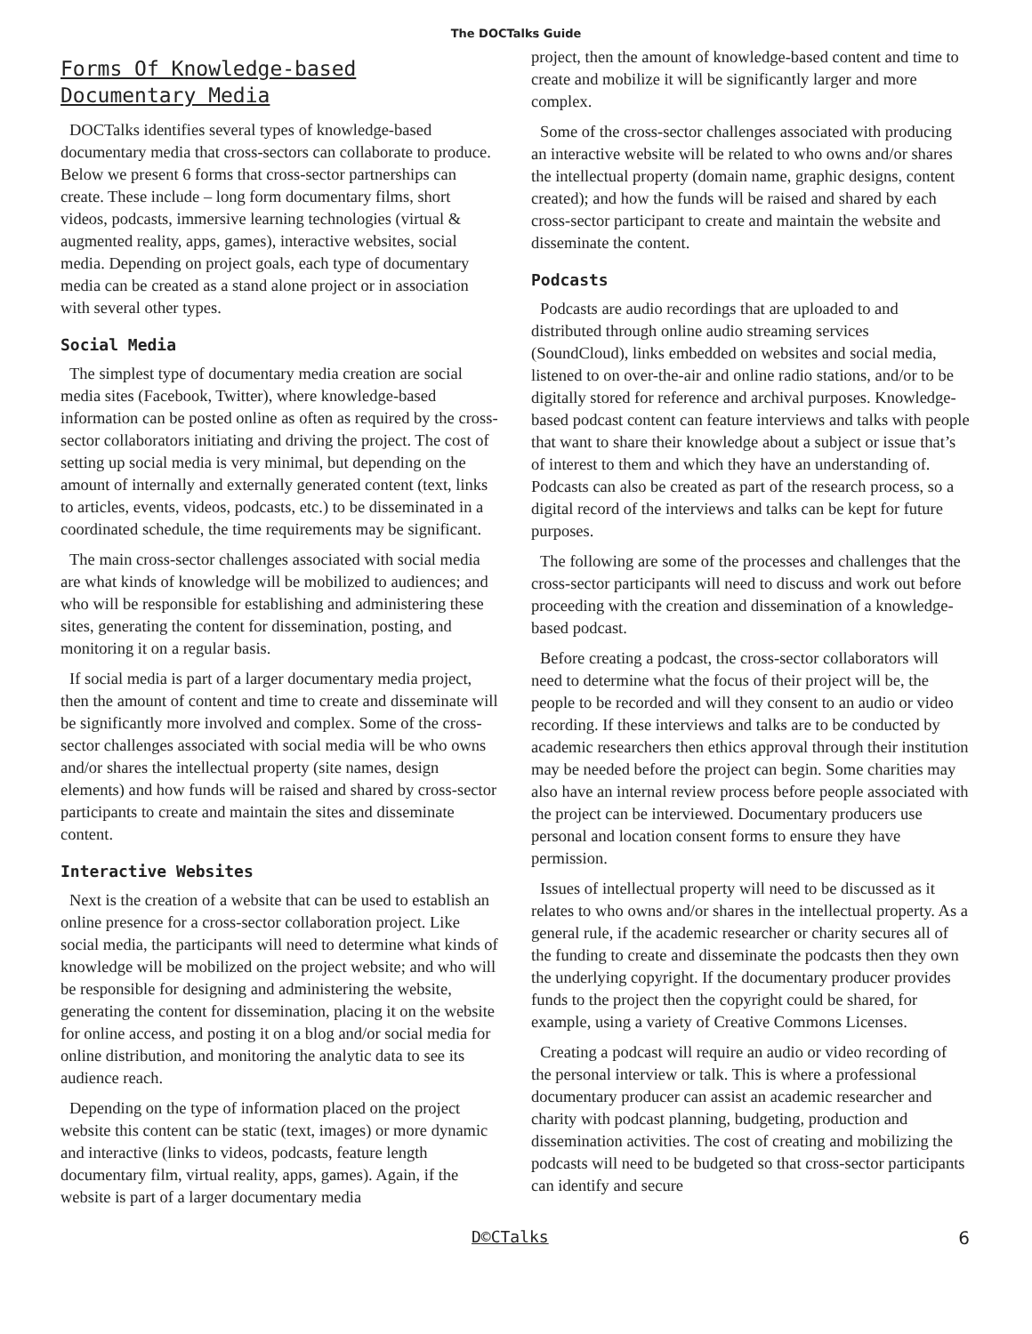The DOCTalks Guide
Forms Of Knowledge-based Documentary Media
DOCTalks identifies several types of knowledge-based documentary media that cross-sectors can collaborate to produce. Below we present 6 forms that cross-sector partnerships can create. These include – long form documentary films, short videos, podcasts, immersive learning technologies (virtual & augmented reality, apps, games), interactive websites, social media. Depending on project goals, each type of documentary media can be created as a stand alone project or in association with several other types.
Social Media
The simplest type of documentary media creation are social media sites (Facebook, Twitter), where knowledge-based information can be posted online as often as required by the cross-sector collaborators initiating and driving the project. The cost of setting up social media is very minimal, but depending on the amount of internally and externally generated content (text, links to articles, events, videos, podcasts, etc.) to be disseminated in a coordinated schedule, the time requirements may be significant.
The main cross-sector challenges associated with social media are what kinds of knowledge will be mobilized to audiences; and who will be responsible for establishing and administering these sites, generating the content for dissemination, posting, and monitoring it on a regular basis.
If social media is part of a larger documentary media project, then the amount of content and time to create and disseminate will be significantly more involved and complex. Some of the cross-sector challenges associated with social media will be who owns and/or shares the intellectual property (site names, design elements) and how funds will be raised and shared by cross-sector participants to create and maintain the sites and disseminate content.
Interactive Websites
Next is the creation of a website that can be used to establish an online presence for a cross-sector collaboration project. Like social media, the participants will need to determine what kinds of knowledge will be mobilized on the project website; and who will be responsible for designing and administering the website, generating the content for dissemination, placing it on the website for online access, and posting it on a blog and/or social media for online distribution, and monitoring the analytic data to see its audience reach.
Depending on the type of information placed on the project website this content can be static (text, images) or more dynamic and interactive (links to videos, podcasts, feature length documentary film, virtual reality, apps, games). Again, if the website is part of a larger documentary media
project, then the amount of knowledge-based content and time to create and mobilize it will be significantly larger and more complex.
Some of the cross-sector challenges associated with producing an interactive website will be related to who owns and/or shares the intellectual property (domain name, graphic designs, content created); and how the funds will be raised and shared by each cross-sector participant to create and maintain the website and disseminate the content.
Podcasts
Podcasts are audio recordings that are uploaded to and distributed through online audio streaming services (SoundCloud), links embedded on websites and social media, listened to on over-the-air and online radio stations, and/or to be digitally stored for reference and archival purposes. Knowledge-based podcast content can feature interviews and talks with people that want to share their knowledge about a subject or issue that’s of interest to them and which they have an understanding of. Podcasts can also be created as part of the research process, so a digital record of the interviews and talks can be kept for future purposes.
The following are some of the processes and challenges that the cross-sector participants will need to discuss and work out before proceeding with the creation and dissemination of a knowledge-based podcast.
Before creating a podcast, the cross-sector collaborators will need to determine what the focus of their project will be, the people to be recorded and will they consent to an audio or video recording. If these interviews and talks are to be conducted by academic researchers then ethics approval through their institution may be needed before the project can begin. Some charities may also have an internal review process before people associated with the project can be interviewed. Documentary producers use personal and location consent forms to ensure they have permission.
Issues of intellectual property will need to be discussed as it relates to who owns and/or shares in the intellectual property. As a general rule, if the academic researcher or charity secures all of the funding to create and disseminate the podcasts then they own the underlying copyright. If the documentary producer provides funds to the project then the copyright could be shared, for example, using a variety of Creative Commons Licenses.
Creating a podcast will require an audio or video recording of the personal interview or talk. This is where a professional documentary producer can assist an academic researcher and charity with podcast planning, budgeting, production and dissemination activities. The cost of creating and mobilizing the podcasts will need to be budgeted so that cross-sector participants can identify and secure
D©CTalks 6